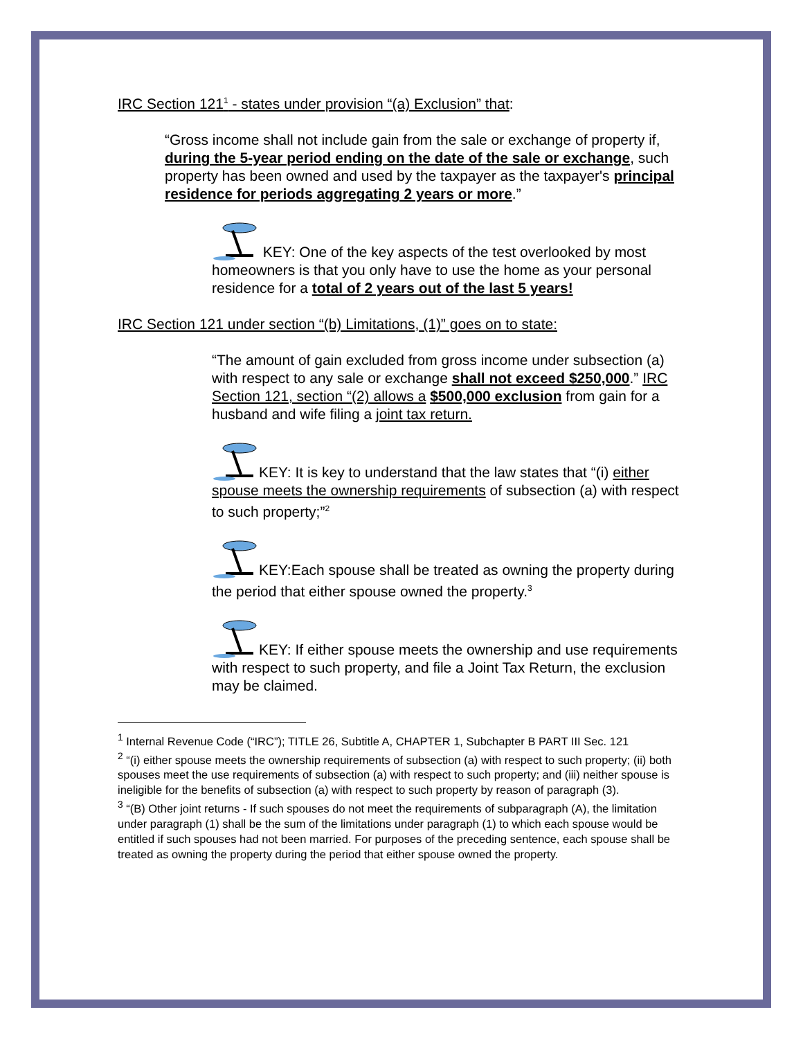IRC Section 121<sup>1</sup> - states under provision “(a) Exclusion” that:
“Gross income shall not include gain from the sale or exchange of property if, during the 5-year period ending on the date of the sale or exchange, such property has been owned and used by the taxpayer as the taxpayer's principal residence for periods aggregating 2 years or more.”
KEY: One of the key aspects of the test overlooked by most homeowners is that you only have to use the home as your personal residence for a total of 2 years out of the last 5 years!
IRC Section 121 under section “(b) Limitations, (1)” goes on to state:
“The amount of gain excluded from gross income under subsection (a) with respect to any sale or exchange shall not exceed $250,000.” IRC Section 121, section “(2) allows a $500,000 exclusion from gain for a husband and wife filing a joint tax return.
KEY: It is key to understand that the law states that “(i) either spouse meets the ownership requirements of subsection (a) with respect to such property;”<sup>2</sup>
KEY:Each spouse shall be treated as owning the property during the period that either spouse owned the property.<sup>3</sup>
KEY: If either spouse meets the ownership and use requirements with respect to such property, and file a Joint Tax Return, the exclusion may be claimed.
<sup>1</sup> Internal Revenue Code (“IRC”); TITLE 26, Subtitle A, CHAPTER 1, Subchapter B PART III Sec. 121
<sup>2</sup> “(i) either spouse meets the ownership requirements of subsection (a) with respect to such property; (ii) both spouses meet the use requirements of subsection (a) with respect to such property; and (iii) neither spouse is ineligible for the benefits of subsection (a) with respect to such property by reason of paragraph (3).
<sup>3</sup> “(B) Other joint returns - If such spouses do not meet the requirements of subparagraph (A), the limitation under paragraph (1) shall be the sum of the limitations under paragraph (1) to which each spouse would be entitled if such spouses had not been married. For purposes of the preceding sentence, each spouse shall be treated as owning the property during the period that either spouse owned the property.